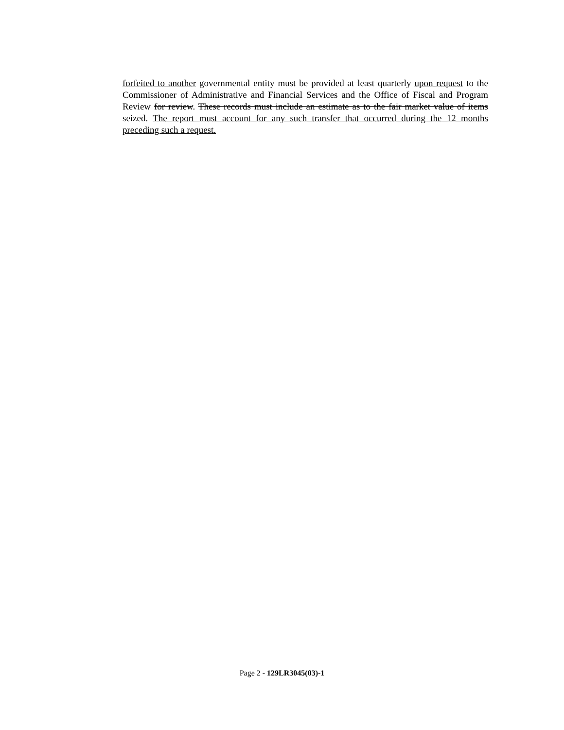forfeited to another governmental entity must be provided at least quarterly upon request to the Commissioner of Administrative and Financial Services and the Office of Fiscal and Program Review for review. These records must include an estimate as to the fair market value of items seized. The report must account for any such transfer that occurred during the 12 months preceding such a request.
Page 2 - 129LR3045(03)-1